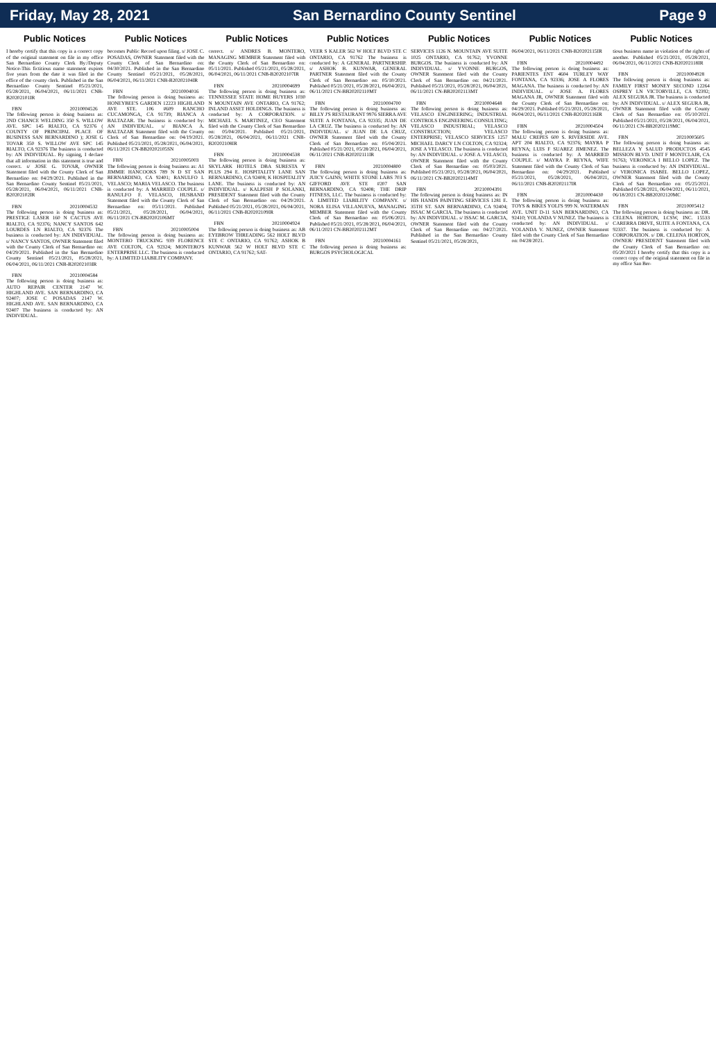Friday, May 28, 2021 San Bernardino County Sentinel Page 9
Public Notices
I hereby certify that this copy is a correct copy of the original statement on file in my office San Bernardino County Clerk By:/Deputy Notice-This fictitious name statement expires five years from the date it was filed in the office of the county clerk. Published in the San Bernardino County Sentinel 05/21/2021, 05/28/2021, 06/04/2021, 06/11/2021 CNB-B20202101IR
FBN 20210004526
The following person is doing business as: 2ND CHANCE WELDING 350 S. WILLOW AVE. SPC 145 RIALTO, CA 92376 ( COUNTY OF PRINCIPAL PLACE OF BUSINESS SAN BERNARDINO ); JOSE G TOVAR 350 S. WILLOW AVE SPC 145 RIALTO, CA 92376 The business is conducted by: AN INDIVIDUAL. By signing, I declare that all information in this statement is true and correct. s/ JOSE G. TOVAR, OWNER Statement filed with the County Clerk of San Bernardino on: 04/29/2021. Published in the San Bernardino County Sentinel 05/21/2021, 05/28/2021, 06/04/2021, 06/11/2021 CNB-B20202102IR
FBN 20210004532
The following person is doing business as: PRESTIGE LASER 160 N CACTUS AVE RIALTO, CA 92376; NANCY SANTOS 642 LOURDES LN RIALTO, CA 92376 The business is conducted by: AN INDIVIDUAL. s/ NANCY SANTOS, OWNER Statement filed with the County Clerk of San Bernardino on: 04/29/2021. Published in the San Bernardino County Sentinel 05/21/2021, 05/28/2021, 06/04/2021, 06/11/2021 CNB-B20202103IR
FBN 20210004584
The following person is doing business as: AUTO REPAIR CENTER 2147 W. HIGHLAND AVE. SAN BERNARDINO, CA 92407; JOSE C POSADAS 2147 W. HIGHLAND AVE. SAN BERNARDINO, CA 92407 The business is conducted by: AN INDIVIDUAL.
Public Notices
becomes Public Record upon filing. s/ JOSE C. POSADAS, OWNER Statement filed with the County Clerk of San Bernardino on: 04/30/2021. Published in the San Bernardino County Sentinel 05/21/2021, 05/28/2021, 06/04/2021, 06/11/2021 CNB-B20202104IR
FBN 20210004016
The following person is doing business as: HONEYBEE'S GARDEN 12223 HIGHLAND AVE STE. 106 #609 RANCHO CUCAMONGA, CA 91739; BIANCA A BALTAZAR. The business is conducted by: AN INDIVIDUAL. s/ BIANCA A. BALTAZAR Statement filed with the County Clerk of San Bernardino on: 04/19/2021. Published 05/21/2021, 05/28/2021, 06/04/2021, 06/11/2021 CN-BB20202105SN
FBN 20210005003
The following person is doing business as: A1 JIMMIE HANCOOKS 789 N D ST SAN BERNARDINO, CA 92401; RANULFO L VELASCO; MARIA VELASCO. The business is conducted by: A MARRIED COUPLE. s/ RANULFO F. VELASCO, HUSBAND Statement filed with the County Clerk of San Bernardino on: 05/11/2021. Published 05/21/2021, 05/28/2021, 06/04/2021, 06/11/2021 CN-BB20202106MT
FBN 20210005004
The following person is doing business as: MONTERO TRUCKING 939 FLORENCE AVE COLTON, CA 92324; MONTERO'S ENTERPRISE LLC. The business is conducted by: A LIMITED LIABILITY COMPANY.
Public Notices
correct. s/ ANDRES B. MONTERO, MANAGING MEMBER Statement filed with the County Clerk of San Bernardino on: 05/11/2021. Published 05/21/2021, 05/28/2021, 06/04/2021, 06/11/2021 CNB-B20202107IR
FBN 20210004699
The following person is doing business as: TENNESSEE STATE HOME BUYERS 1030 N MOUNTAIN AVE ONTARIO, CA 91762; INLAND ASSET HOLDINGS. The business is conducted by: A CORPORATION. s/ MICHAEL S. MARTINEZ, CEO Statement filed with the County Clerk of San Bernardino on: 05/04/2021. Published 05/21/2021, 05/28/2021, 06/04/2021, 06/11/2021 CNB-B20202108IR
FBN 20210004538
The following person is doing business as: SKYLARK HOTELS DBA SURESTA Y PLUS 294 E. HOSPITALITY LANE SAN BERNARDINO, CA 92408; K HOSPITALITY LANE. The business is conducted by: AN INDIVIDUAL. s/ KALPESH P SOLANKI, PRESIDENT Statement filed with the County Clerk of San Bernardino on: 04/29/2021. Published 05/21/2021, 05/28/2021, 06/04/2021, 06/11/2021 CNB-B20202109IR
FBN 20210004924
The following person is doing business as: AB EYEBROW THREADING 562 HOLT BLVD STE C ONTARIO, CA 91762; ASHOK B KUNWAR 562 W HOLT BLVD STE C ONTARIO, CA 91762; SAT-
Public Notices
VEER S KALER 562 W HOLT BLVD STE C ONTARIO, CA 91762 The business is conducted by: A GENERAL PARTNERSHIP. s/ ASHOK B. KUNWAR, GENERAL PARTNER Statement filed with the County Clerk of San Bernardino on: 05/10/2021. Published 05/21/2021, 05/28/2021, 06/04/2021, 06/11/2021 CN-BB20202110MT
FBN 20210004700
The following person is doing business as: BILLY J'S RESTAURANT 9976 SIERRA AVE SUITE A FONTANA, CA 92335; JUAN DE LA CRUZ. The business is conducted by: AN INDIVIDUAL. s/ JUAN DE LA CRUZ, OWNER Statement filed with the County Clerk of San Bernardino on: 05/04/2021. Published 05/21/2021, 05/28/2021, 06/04/2021, 06/11/2021 CNB-B20202111IR
FBN 20210004800
The following person is doing business as: JUICY GAINS; WHITE STONE LABS 703 S GIFFORD AVE STE #207 SAN BERNARDINO, CA 92408; THE DRIP FITNESS, LLC. The business is conducted by: A LIMITED LIABILITY COMPANY. s/ NORA ELISA VILLANUEVA, MANAGING MEMBER Statement filed with the County Clerk of San Bernardino on: 05/06/2021. Published 05/21/2021, 05/28/2021, 06/04/2021, 06/11/2021 CN-BB20202112MT
FBN 20210004161
The following person is doing business as: BURGOS PSYCHOLOGICAL
Public Notices
SERVICES 1126 N. MOUNTAIN AVE SUITE 1025 ONTARIO, CA 91762; YVONNE BURGOS. The business is conducted by: AN INDIVIDUAL. s/ YVONNE BURGOS, OWNER Statement filed with the County Clerk of San Bernardino on: 04/21/2021. Published 05/21/2021, 05/28/2021, 06/04/2021, 06/11/2021 CN-BB20202113MT
FBN 20210004648
The following person is doing business as: VELASCO ENGINEERING; INDUSTRIAL CONTROLS ENGINEERING CONSULTING; VELASCO INDUSTRIAL; VELASCO CONSTRUCTION; VELASCO ENTERPRISE; VELASCO SERVICES 1257 MICHAEL DARCY LN COLTON, CA 92324; JOSE A VELASCO. The business is conducted by: AN INDIVIDUAL. s/ JOSE A. VELASCO, OWNER Statement filed with the County Clerk of San Bernardino on: 05/03/2021. Published 05/21/2021, 05/28/2021, 06/04/2021, 06/11/2021 CN-BB20202114MT
FBN 20210004391
The following person is doing business as: IN HIS HANDS PAINTING SERVICES 1281 E. 35TH ST. SAN BERNARDINO, CA 92404; ISSAC M GARCIA. The business is conducted by: AN INDIVIDUAL. s/ ISSAC M. GARCIA, OWNER Statement filed with the County Clerk of San Bernardino on: 04/27/2021. Published in the San Bernardino County Sentinel 05/21/2021, 05/28/2021,
Public Notices
06/04/2021, 06/11/2021 CNB-B20202115IR
FBN 20210004492
The following person is doing business as: PARIENTES ENT 4604 TURLEY WAY FONTANA, CA 92336; JOSE A FLORES MAGANA. The business is conducted by: AN INDIVIDUAL. s/ JOSE A. FLORES MAGANA JR, OWNER Statement filed with the County Clerk of San Bernardino on: 04/29/2021. Published 05/21/2021, 05/28/2021, 06/04/2021, 06/11/2021 CNB-B20202116IR
FBN 20210004504
The following person is doing business as: MALU CREPES 600 S. RIVERSIDE AVE. APT 204 RIALTO, CA 92376; MAYRA P REYNA; LUIS F SUAREZ JIMENEZ. The business is conducted by: A MARRIED COUPLE. s/ MAYRA P. REYNA, WIFE Statement filed with the County Clerk of San Bernardino on: 04/29/2021. Published 05/21/2021, 05/28/2021, 06/04/2021, 06/11/2021 CNB-B20202117IR
FBN 20210004430
The following person is doing business as: TOYS & BIKES YOLI'S 999 N. WATERMAN AVE. UNIT D-11 SAN BERNARDINO, CA 92410; YOLANDA V NUNEZ. The business is conducted by: AN INDIVIDUAL. s/ YOLANDA V. NUNEZ, OWNER Statement filed with the County Clerk of San Bernardino on: 04/28/2021.
Public Notices
tious business name in violation of the rights of another. Published 05/21/2021, 05/28/2021, 06/04/2021, 06/11/2021 CNB-B20202118IR
FBN 20210004928
The following person is doing business as: FAMILY FIRST MONEY SECOND 12264 OSPREY LN VICTORVILLE, CA 92392; ALEX SEGURA JR. The business is conducted by: AN INDIVIDUAL. s/ ALEX SEGURA JR, OWNER Statement filed with the County Clerk of San Bernardino on: 05/10/2021. Published 05/21/2021, 05/28/2021, 06/04/2021, 06/11/2021 CN-BB20202119MC
FBN 20210005605
The following person is doing business as: BELLEZA Y SALUD PRODUCTOS 4545 MISSION BLVD. UNIT F MONTCLAIR, CA 91763; VERONICA I BELLO LOPEZ. The business is conducted by: AN INDIVIDUAL. s/ VERONICA ISABEL BELLO LOPEZ, OWNER Statement filed with the County Clerk of San Bernardino on: 05/25/2021. Published 05/28/2021, 06/04/2021, 06/11/2021, 06/18/2021 CN-BB20202120MC
FBN 20210005412
The following person is doing business as: DR. CELENA HORTON, LCSW, INC. 15533 CARERRA DRIVE, SUITE A FONTANA, CA 92337. The business is conducted by: A CORPORATION. s/ DR. CELENA HORTON, OWNER/ PRESIDENT Statement filed with the County Clerk of San Bernardino on: 05/20/2021 I hereby certify that this copy is a correct copy of the original statement on file in my office San Ber-